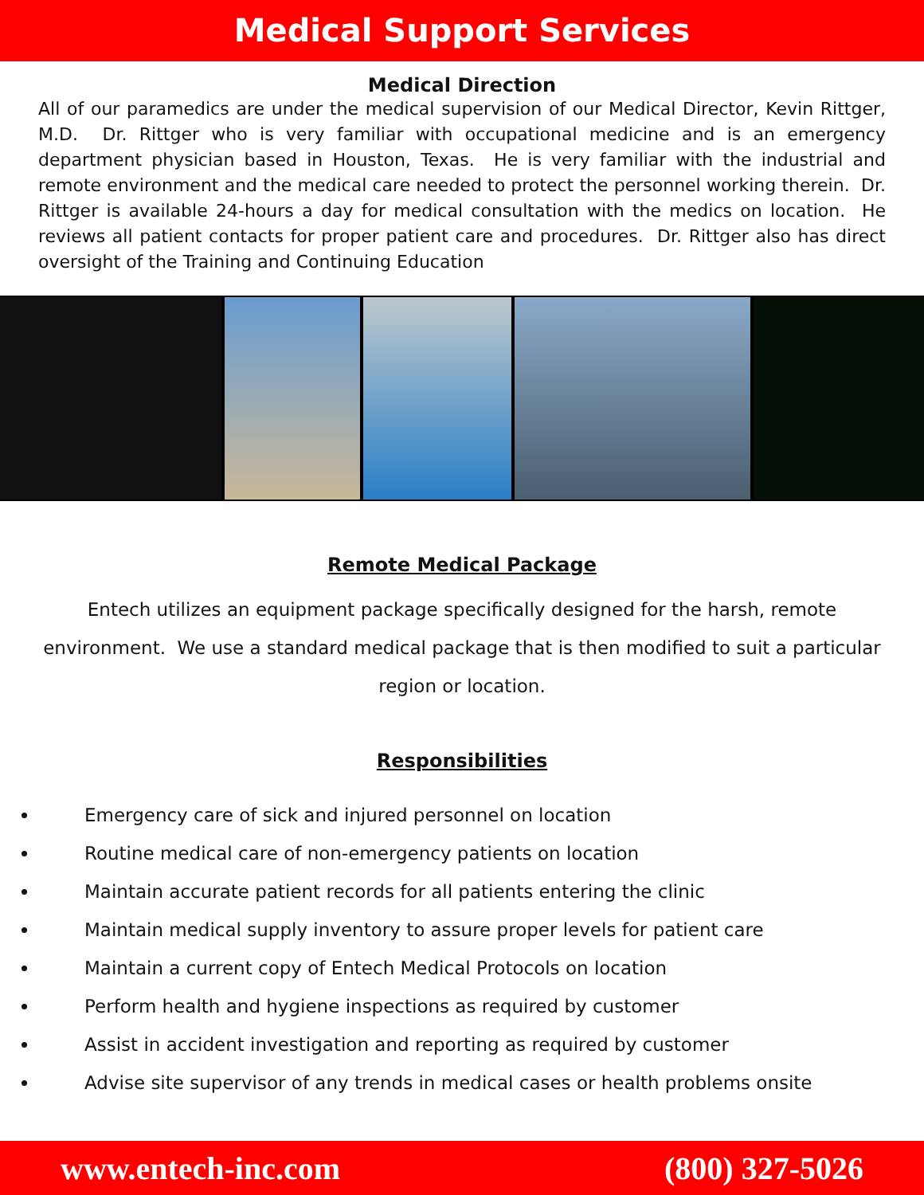Medical Support Services
Medical Direction
All of our paramedics are under the medical supervision of our Medical Director, Kevin Rittger, M.D. Dr. Rittger who is very familiar with occupational medicine and is an emergency department physician based in Houston, Texas. He is very familiar with the industrial and remote environment and the medical care needed to protect the personnel working therein. Dr. Rittger is available 24-hours a day for medical consultation with the medics on location. He reviews all patient contacts for proper patient care and procedures. Dr. Rittger also has direct oversight of the Training and Continuing Education
Remote Medical Package
Entech utilizes an equipment package specifically designed for the harsh, remote environment. We use a standard medical package that is then modified to suit a particular region or location.
Responsibilities
Emergency care of sick and injured personnel on location
Routine medical care of non-emergency patients on location
Maintain accurate patient records for all patients entering the clinic
Maintain medical supply inventory to assure proper levels for patient care
Maintain a current copy of Entech Medical Protocols on location
Perform health and hygiene inspections as required by customer
Assist in accident investigation and reporting as required by customer
Advise site supervisor of any trends in medical cases or health problems onsite
www.entech-inc.com (800) 327-5026